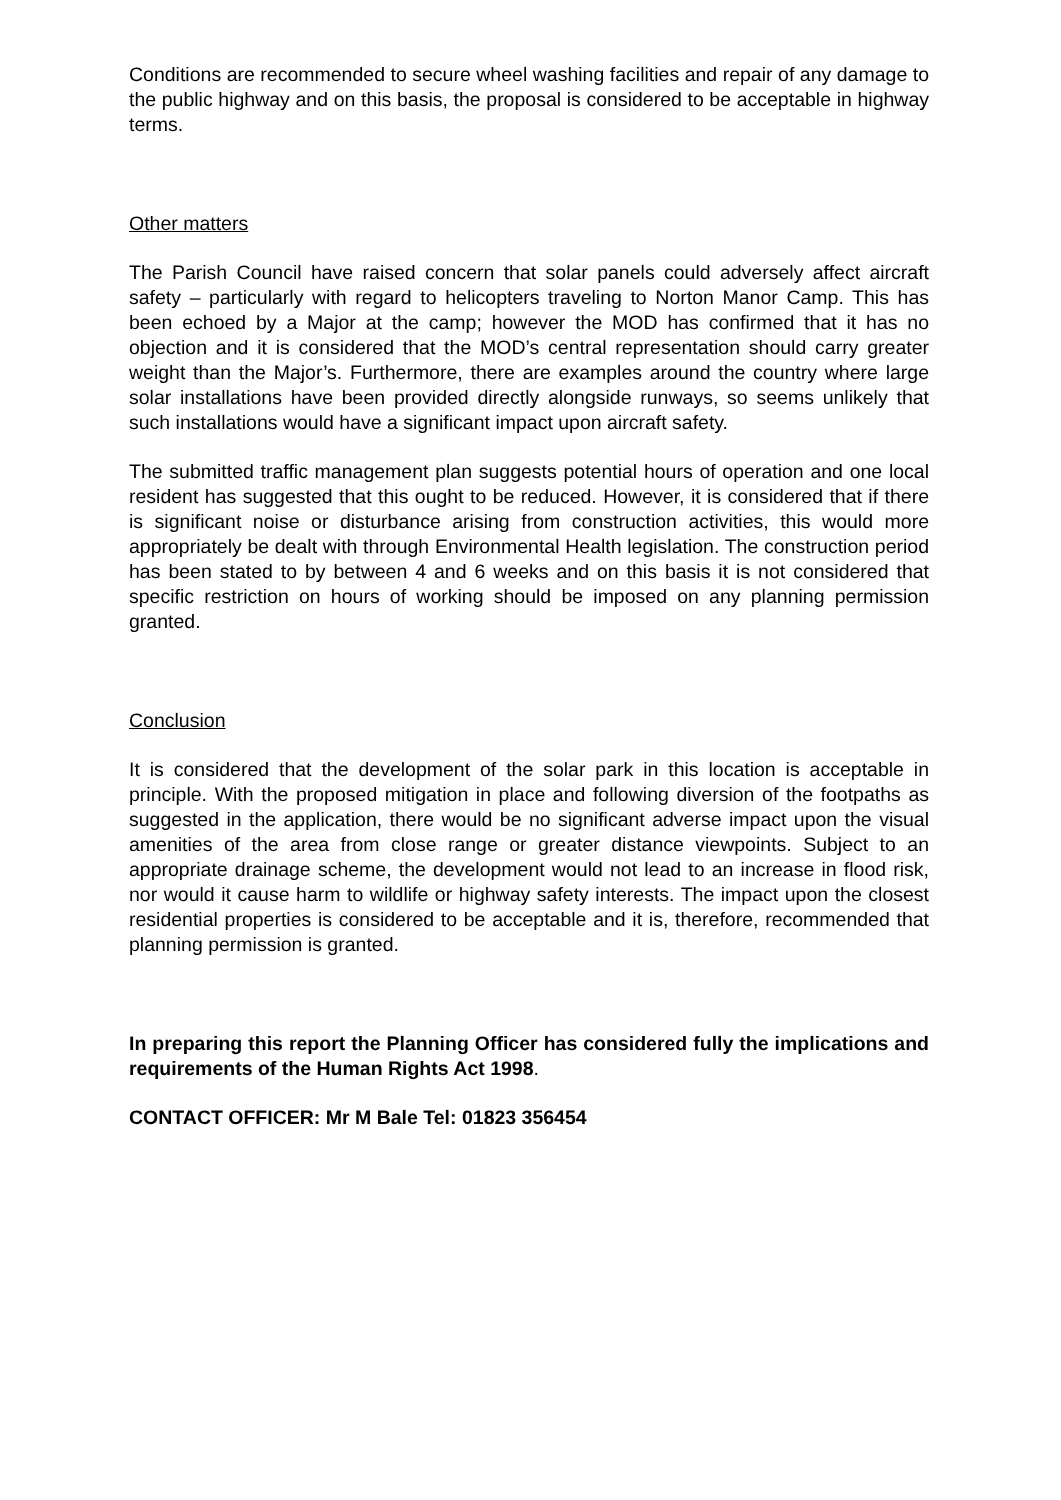Conditions are recommended to secure wheel washing facilities and repair of any damage to the public highway and on this basis, the proposal is considered to be acceptable in highway terms.
Other matters
The Parish Council have raised concern that solar panels could adversely affect aircraft safety – particularly with regard to helicopters traveling to Norton Manor Camp. This has been echoed by a Major at the camp; however the MOD has confirmed that it has no objection and it is considered that the MOD’s central representation should carry greater weight than the Major’s. Furthermore, there are examples around the country where large solar installations have been provided directly alongside runways, so seems unlikely that such installations would have a significant impact upon aircraft safety.
The submitted traffic management plan suggests potential hours of operation and one local resident has suggested that this ought to be reduced. However, it is considered that if there is significant noise or disturbance arising from construction activities, this would more appropriately be dealt with through Environmental Health legislation. The construction period has been stated to by between 4 and 6 weeks and on this basis it is not considered that specific restriction on hours of working should be imposed on any planning permission granted.
Conclusion
It is considered that the development of the solar park in this location is acceptable in principle. With the proposed mitigation in place and following diversion of the footpaths as suggested in the application, there would be no significant adverse impact upon the visual amenities of the area from close range or greater distance viewpoints. Subject to an appropriate drainage scheme, the development would not lead to an increase in flood risk, nor would it cause harm to wildlife or highway safety interests. The impact upon the closest residential properties is considered to be acceptable and it is, therefore, recommended that planning permission is granted.
In preparing this report the Planning Officer has considered fully the implications and requirements of the Human Rights Act 1998.
CONTACT OFFICER: Mr M Bale Tel: 01823 356454